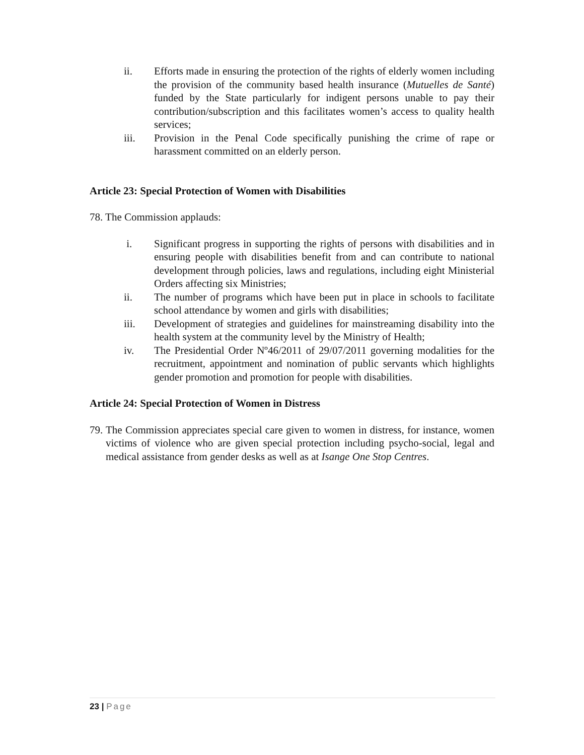ii. Efforts made in ensuring the protection of the rights of elderly women including the provision of the community based health insurance (Mutuelles de Santé) funded by the State particularly for indigent persons unable to pay their contribution/subscription and this facilitates women’s access to quality health services;
iii. Provision in the Penal Code specifically punishing the crime of rape or harassment committed on an elderly person.
Article 23: Special Protection of Women with Disabilities
78. The Commission applauds:
i. Significant progress in supporting the rights of persons with disabilities and in ensuring people with disabilities benefit from and can contribute to national development through policies, laws and regulations, including eight Ministerial Orders affecting six Ministries;
ii. The number of programs which have been put in place in schools to facilitate school attendance by women and girls with disabilities;
iii. Development of strategies and guidelines for mainstreaming disability into the health system at the community level by the Ministry of Health;
iv. The Presidential Order Nº46/2011 of 29/07/2011 governing modalities for the recruitment, appointment and nomination of public servants which highlights gender promotion and promotion for people with disabilities.
Article 24: Special Protection of Women in Distress
79.
The Commission appreciates special care given to women in distress, for instance, women victims of violence who are given special protection including psycho-social, legal and medical assistance from gender desks as well as at Isange One Stop Centres.
23 | Page